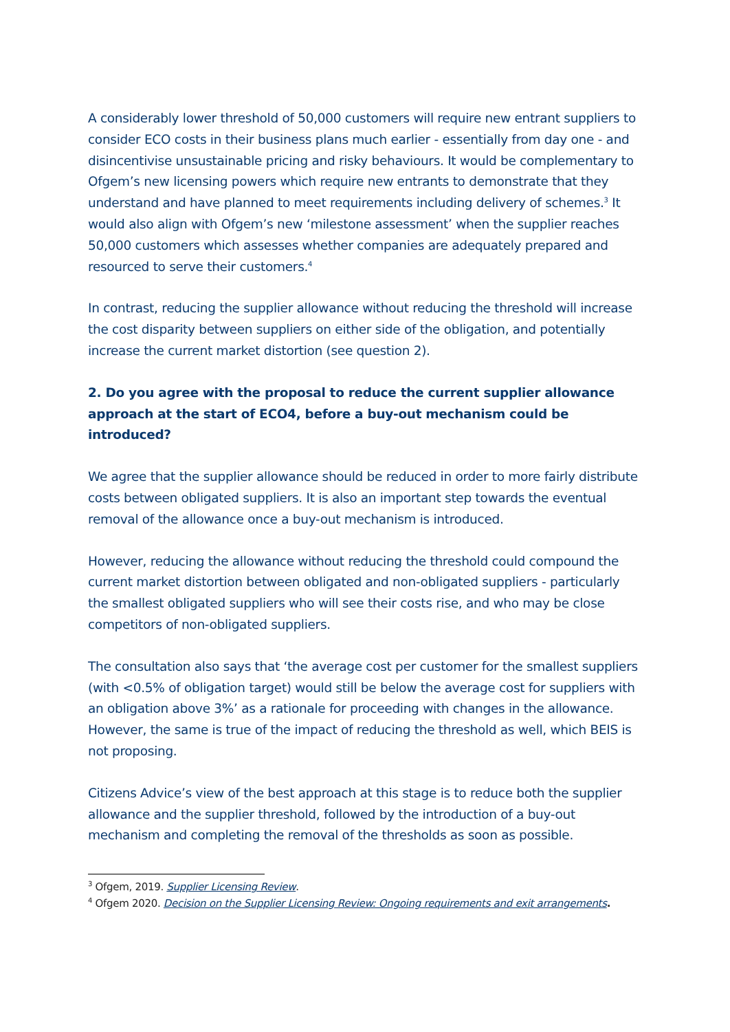A considerably lower threshold of 50,000 customers will require new entrant suppliers to consider ECO costs in their business plans much earlier - essentially from day one - and disincentivise unsustainable pricing and risky behaviours. It would be complementary to Ofgem’s new licensing powers which require new entrants to demonstrate that they understand and have planned to meet requirements including delivery of schemes.<sup>3</sup> It would also align with Ofgem’s new ‘milestone assessment’ when the supplier reaches 50,000 customers which assesses whether companies are adequately prepared and resourced to serve their customers.<sup>4</sup>
In contrast, reducing the supplier allowance without reducing the threshold will increase the cost disparity between suppliers on either side of the obligation, and potentially increase the current market distortion (see question 2).
2. Do you agree with the proposal to reduce the current supplier allowance approach at the start of ECO4, before a buy-out mechanism could be introduced?
We agree that the supplier allowance should be reduced in order to more fairly distribute costs between obligated suppliers. It is also an important step towards the eventual removal of the allowance once a buy-out mechanism is introduced.
However, reducing the allowance without reducing the threshold could compound the current market distortion between obligated and non-obligated suppliers - particularly the smallest obligated suppliers who will see their costs rise, and who may be close competitors of non-obligated suppliers.
The consultation also says that ‘the average cost per customer for the smallest suppliers (with <0.5% of obligation target) would still be below the average cost for suppliers with an obligation above 3%’ as a rationale for proceeding with changes in the allowance. However, the same is true of the impact of reducing the threshold as well, which BEIS is not proposing.
Citizens Advice’s view of the best approach at this stage is to reduce both the supplier allowance and the supplier threshold, followed by the introduction of a buy-out mechanism and completing the removal of the thresholds as soon as possible.
<sup>3</sup> Ofgem, 2019. Supplier Licensing Review.
<sup>4</sup> Ofgem 2020. Decision on the Supplier Licensing Review: Ongoing requirements and exit arrangements.